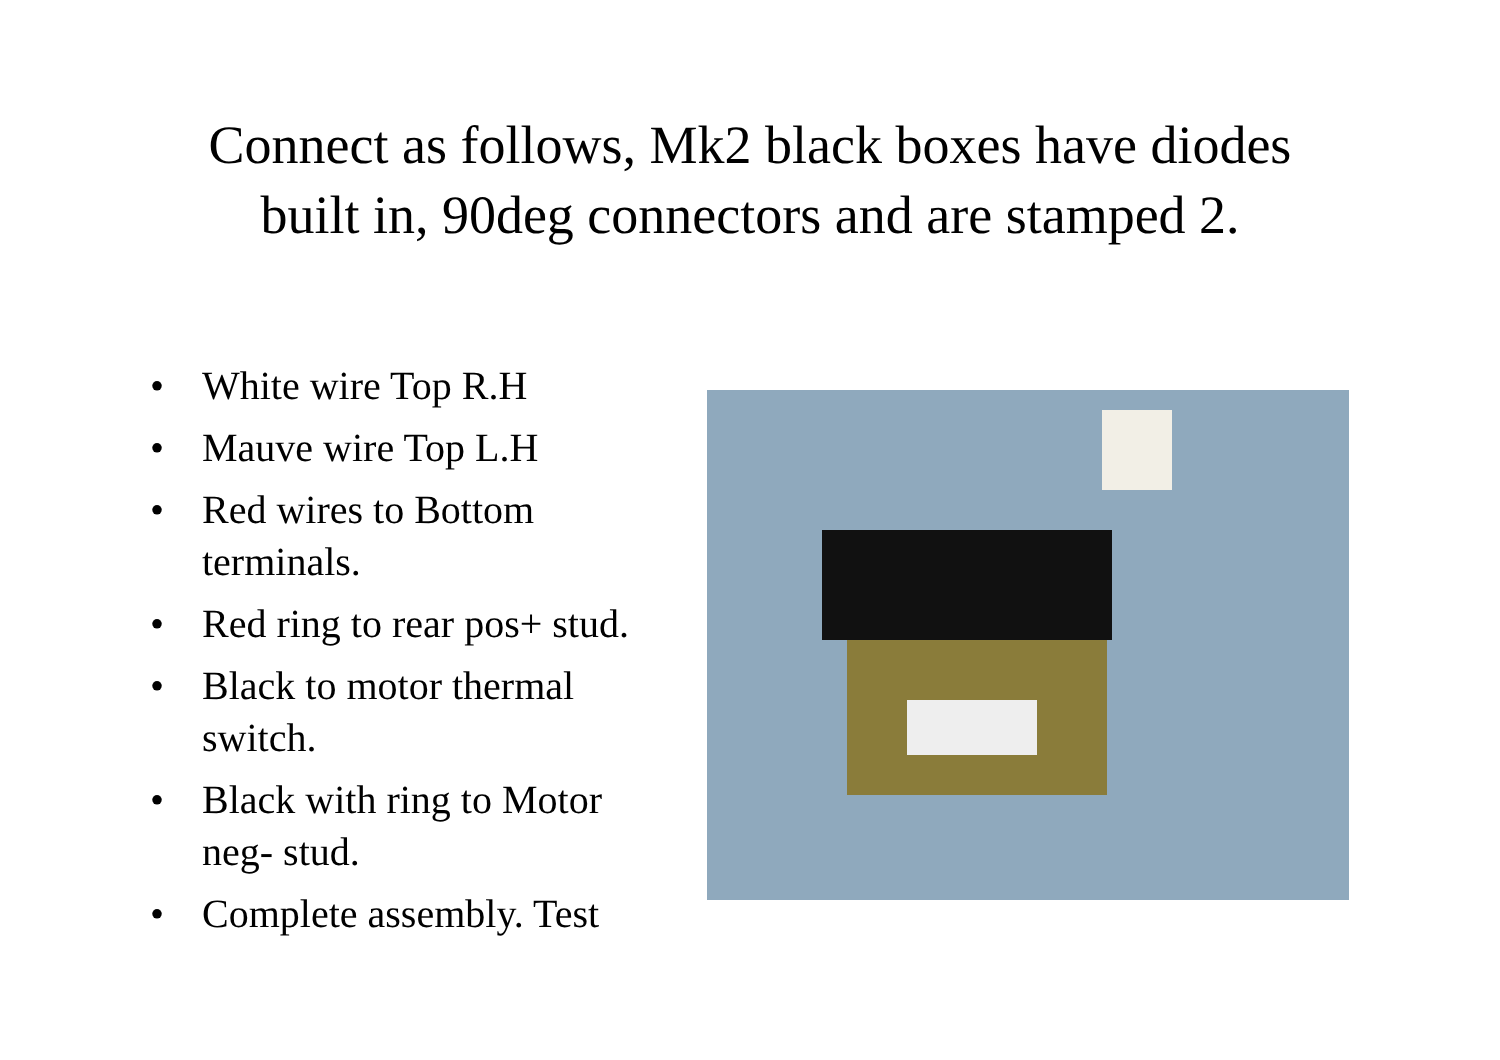Connect as follows, Mk2 black boxes have diodes
built in, 90deg connectors and are stamped 2.
• White wire Top R.H
• Mauve wire Top L.H
• Red wires to Bottom terminals.
• Red ring to rear pos+ stud.
• Black to motor thermal switch.
• Black with ring to Motor neg- stud.
• Complete assembly. Test